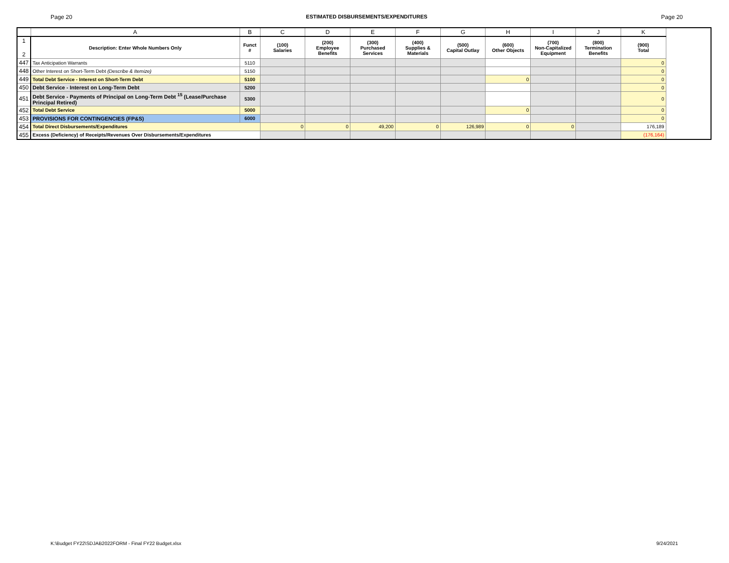Page 20 ESTIMATED DISBURSEMENTS/EXPENDITURES Page 20
| | A | B | C | D | E | F | G | H | I | J | K |
| --- | --- | --- | --- | --- | --- | --- | --- | --- | --- | --- | --- |
| 1 2 | Description: Enter Whole Numbers Only | Funct # | (100) Salaries | (200) Employee Benefits | (300) Purchased Services | (400) Supplies & Materials | (500) Capital Outlay | (600) Other Objects | (700) Non-Capitalized Equipment | (800) Termination Benefits | (900) Total |
| 447 | Tax Anticipation Warrants | 5110 | | | | | | | | | 0 |
| 448 | Other Interest on Short-Term Debt (Describe & Itemize) | 5150 | | | | | | | | | 0 |
| 449 | Total Debt Service - Interest on Short-Term Debt | 5100 | | | | | | 0 | | | 0 |
| 450 | Debt Service - Interest on Long-Term Debt | 5200 | | | | | | | | | 0 |
| 451 | Debt Service - Payments of Principal on Long-Term Debt <sup>15</sup> (Lease/Purchase Principal Retired) | 5300 | | | | | | | | | 0 |
| 452 | Total Debt Service | 5000 | | | | | | 0 | | | 0 |
| 453 | PROVISIONS FOR CONTINGENCIES (FP&S) | 6000 | | | | | | | | | 0 |
| 454 | Total Direct Disbursements/Expenditures | | 0 | 0 | 49,200 | 0 | 126,989 | 0 | 0 | | 176,189 |
| 455 | Excess (Deficiency) of Receipts/Revenues Over Disbursements/Expenditures | | | | | | | | | | (176,164) |
K:\Budget FY22\SDJAB2022FORM - Final FY22 Budget.xlsx 9/24/2021